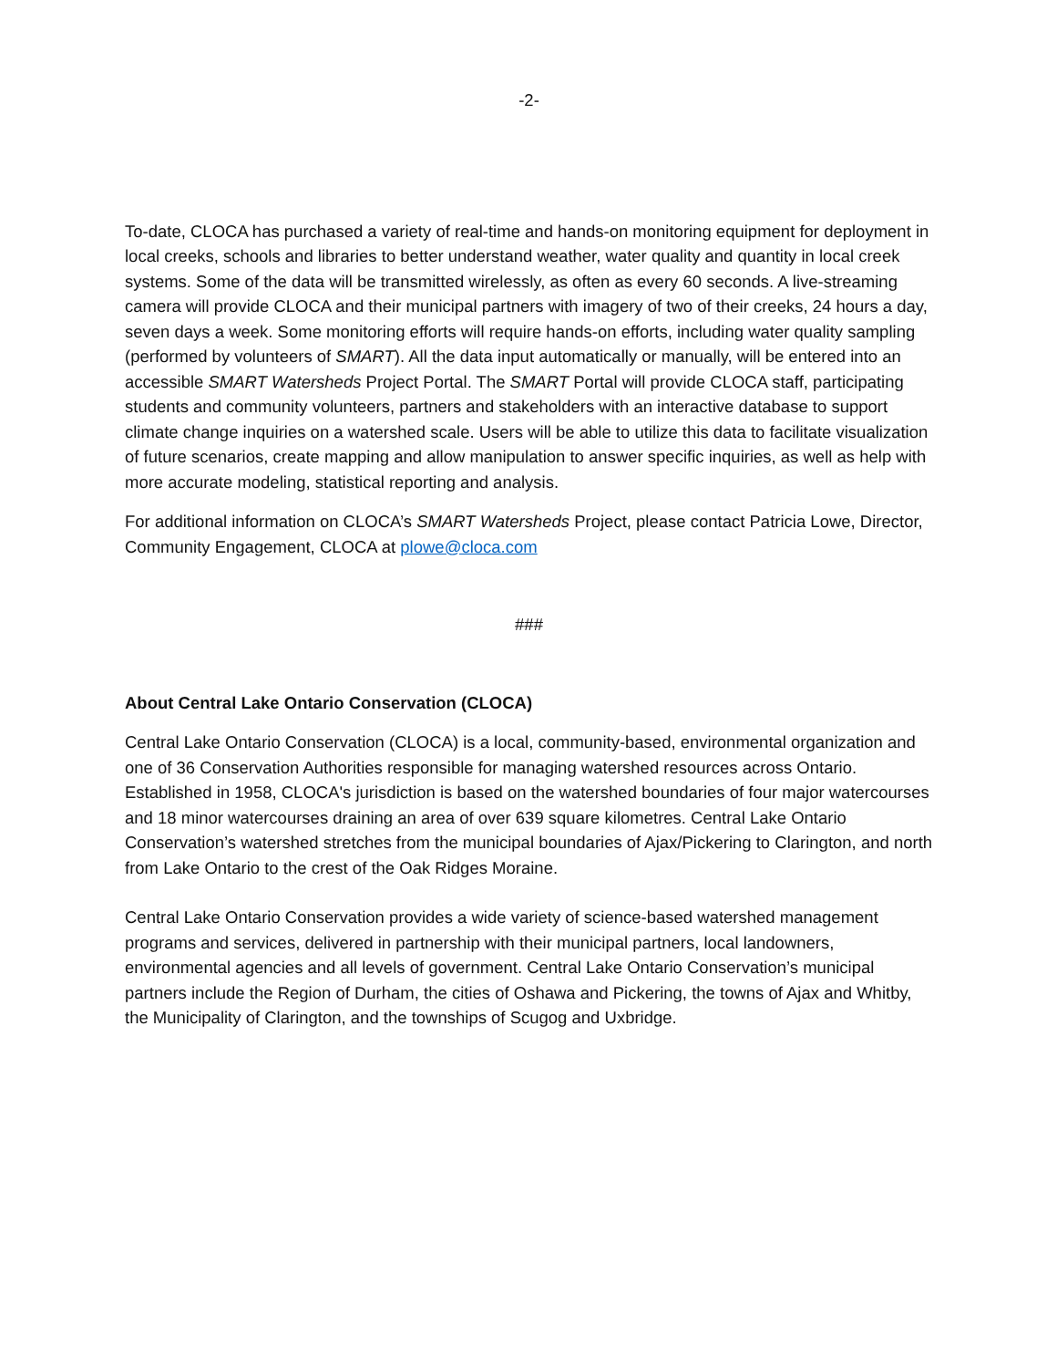-2-
To-date, CLOCA has purchased a variety of real-time and hands-on monitoring equipment for deployment in local creeks, schools and libraries to better understand weather, water quality and quantity in local creek systems. Some of the data will be transmitted wirelessly, as often as every 60 seconds. A live-streaming camera will provide CLOCA and their municipal partners with imagery of two of their creeks, 24 hours a day, seven days a week. Some monitoring efforts will require hands-on efforts, including water quality sampling (performed by volunteers of SMART). All the data input automatically or manually, will be entered into an accessible SMART Watersheds Project Portal. The SMART Portal will provide CLOCA staff, participating students and community volunteers, partners and stakeholders with an interactive database to support climate change inquiries on a watershed scale. Users will be able to utilize this data to facilitate visualization of future scenarios, create mapping and allow manipulation to answer specific inquiries, as well as help with more accurate modeling, statistical reporting and analysis.
For additional information on CLOCA’s SMART Watersheds Project, please contact Patricia Lowe, Director, Community Engagement, CLOCA at plowe@cloca.com
###
About Central Lake Ontario Conservation (CLOCA)
Central Lake Ontario Conservation (CLOCA) is a local, community-based, environmental organization and one of 36 Conservation Authorities responsible for managing watershed resources across Ontario. Established in 1958, CLOCA's jurisdiction is based on the watershed boundaries of four major watercourses and 18 minor watercourses draining an area of over 639 square kilometres. Central Lake Ontario Conservation’s watershed stretches from the municipal boundaries of Ajax/Pickering to Clarington, and north from Lake Ontario to the crest of the Oak Ridges Moraine.
Central Lake Ontario Conservation provides a wide variety of science-based watershed management programs and services, delivered in partnership with their municipal partners, local landowners, environmental agencies and all levels of government. Central Lake Ontario Conservation’s municipal partners include the Region of Durham, the cities of Oshawa and Pickering, the towns of Ajax and Whitby, the Municipality of Clarington, and the townships of Scugog and Uxbridge.